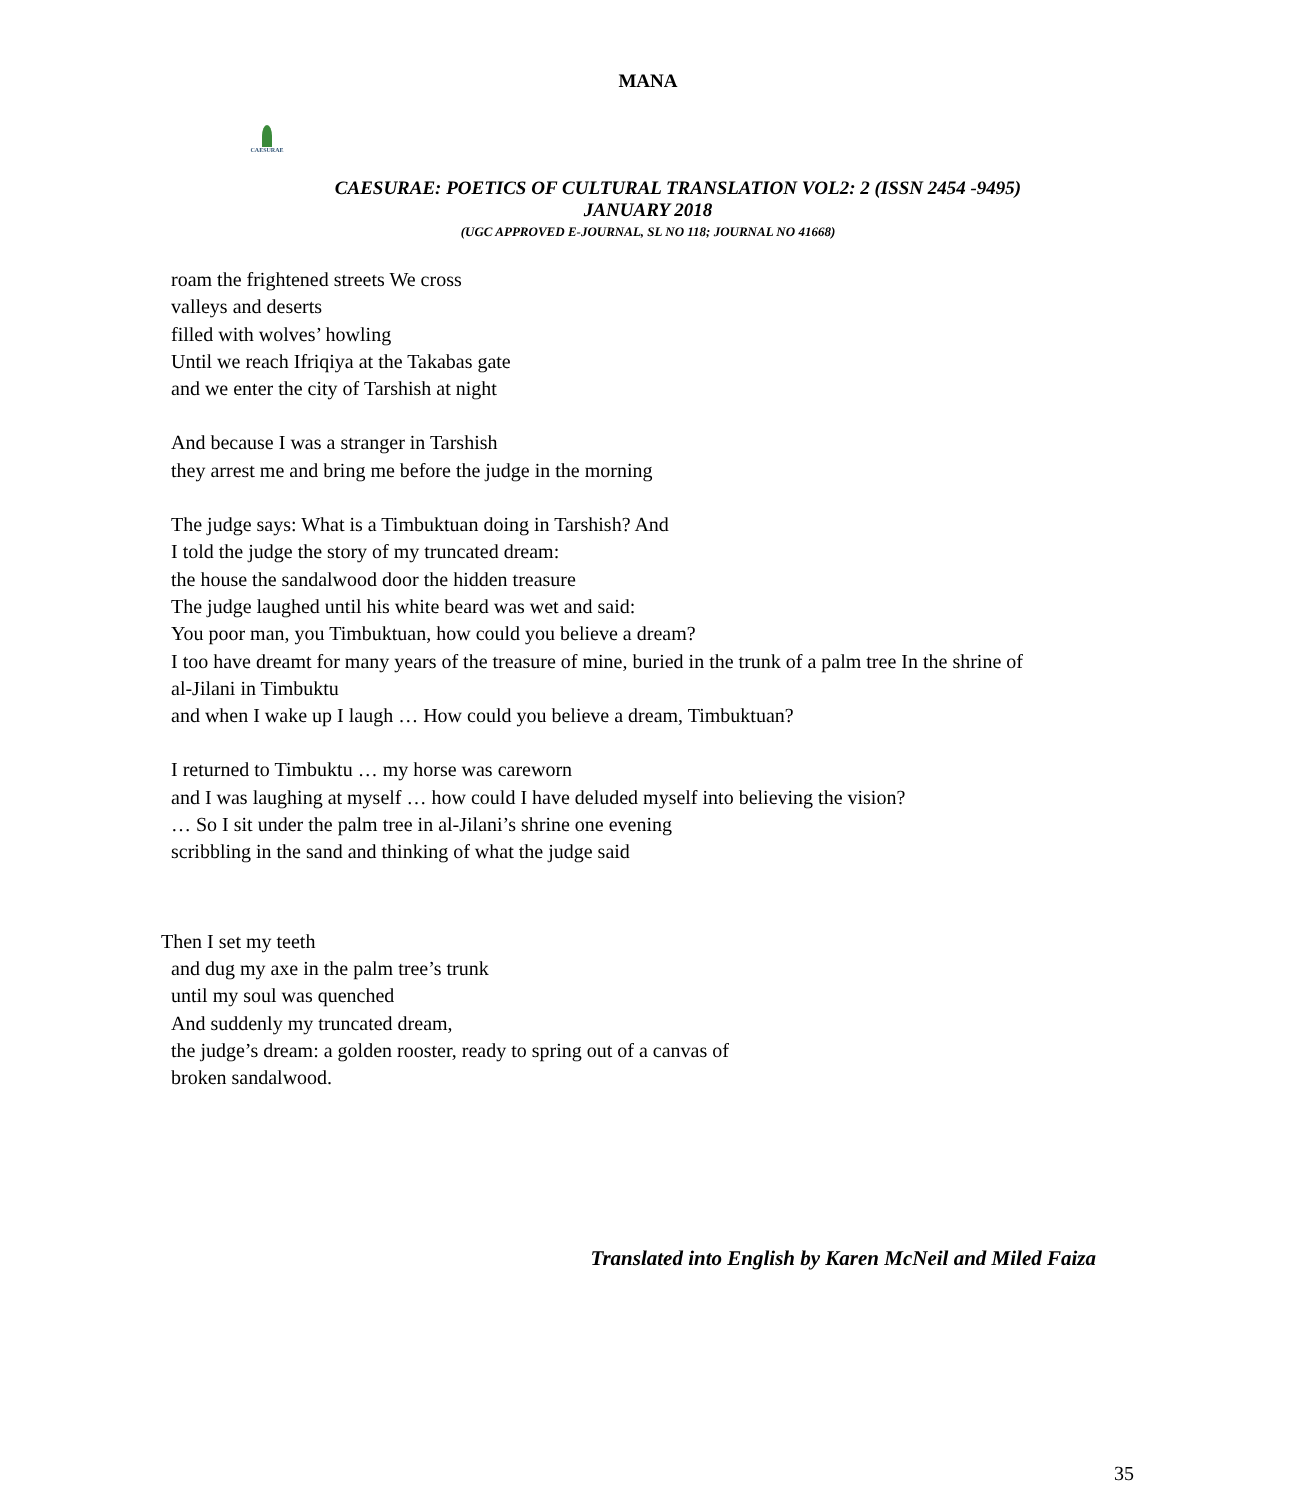MANA
CAESURAE
CAESURAE: POETICS OF CULTURAL TRANSLATION VOL2: 2 (ISSN 2454 -9495)
JANUARY 2018
(UGC APPROVED E-JOURNAL, SL NO 118; JOURNAL NO 41668)
roam the frightened streets We cross
valleys and deserts
filled with wolves’ howling
Until we reach Ifriqiya at the Takabas gate
and we enter the city of Tarshish at night
And because I was a stranger in Tarshish
they arrest me and bring me before the judge in the morning
The judge says: What is a Timbuktuan doing in Tarshish? And
I told the judge the story of my truncated dream:
the house the sandalwood door the hidden treasure
The judge laughed until his white beard was wet and said:
You poor man, you Timbuktuan, how could you believe a dream?
I too have dreamt for many years of the treasure of mine, buried in the trunk of a palm tree In the shrine of
al-Jilani in Timbuktu
and when I wake up I laugh … How could you believe a dream, Timbuktuan?
I returned to Timbuktu … my horse was careworn
and I was laughing at myself … how could I have deluded myself into believing the vision?
… So I sit under the palm tree in al-Jilani’s shrine one evening
scribbling in the sand and thinking of what the judge said
Then I set my teeth
and dug my axe in the palm tree’s trunk
until my soul was quenched
And suddenly my truncated dream,
the judge’s dream: a golden rooster, ready to spring out of a canvas of
broken sandalwood.
Translated into English by Karen McNeil and Miled Faiza
35